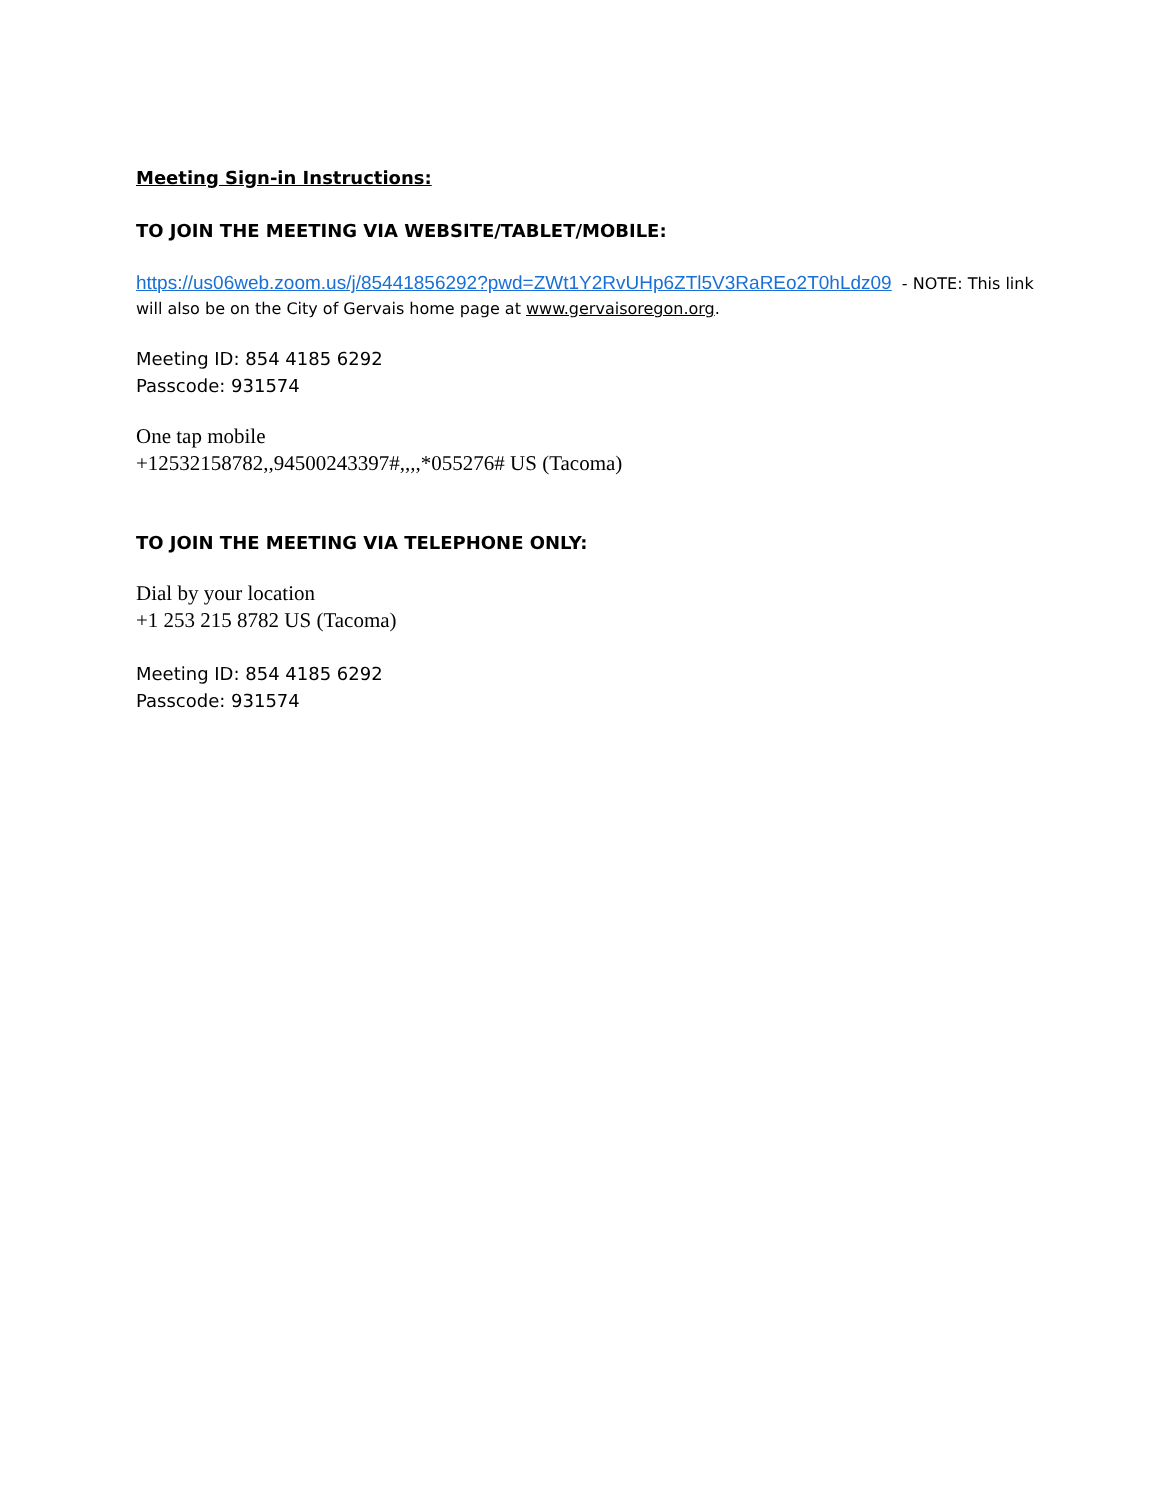Meeting Sign-in Instructions:
TO JOIN THE MEETING VIA WEBSITE/TABLET/MOBILE:
https://us06web.zoom.us/j/85441856292?pwd=ZWt1Y2RvUHp6ZTl5V3RaREo2T0hLdz09 - NOTE: This link will also be on the City of Gervais home page at www.gervaisoregon.org.
Meeting ID: 854 4185 6292
Passcode: 931574
One tap mobile
+12532158782,,94500243397#,,,,*055276# US (Tacoma)
TO JOIN THE MEETING VIA TELEPHONE ONLY:
Dial by your location
+1 253 215 8782 US (Tacoma)
Meeting ID: 854 4185 6292
Passcode: 931574